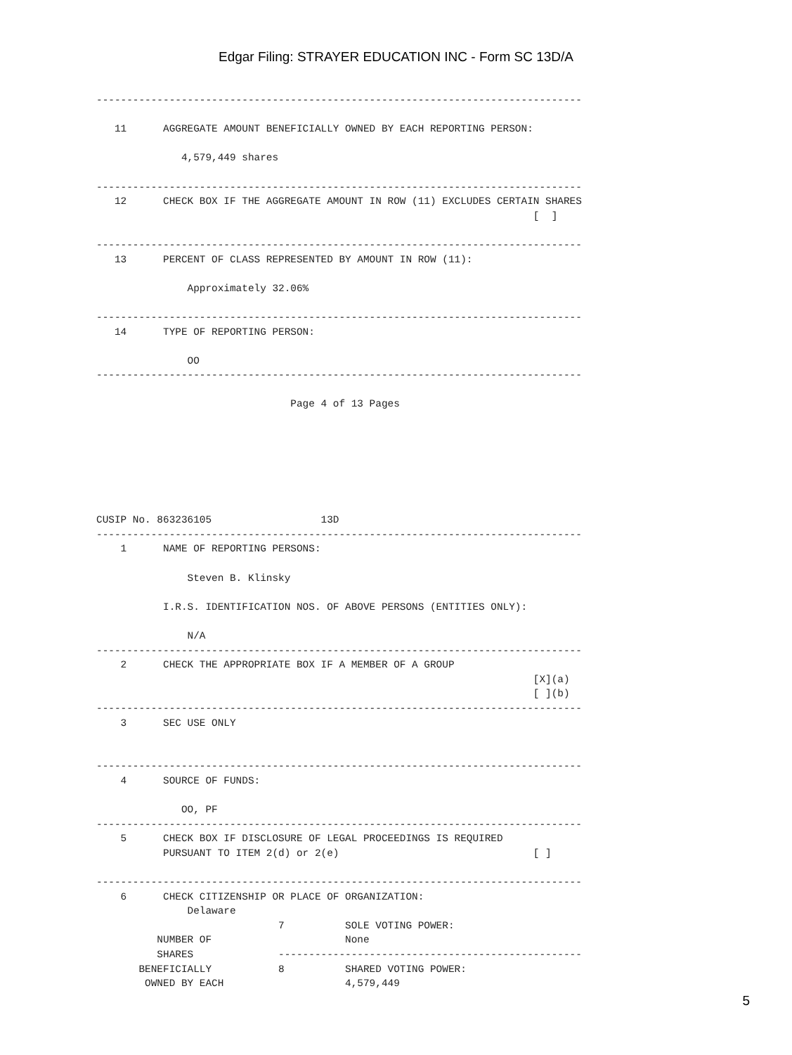Edgar Filing: STRAYER EDUCATION INC - Form SC 13D/A
--------------------------------------------------------------------------------

   11      AGGREGATE AMOUNT BENEFICIALLY OWNED BY EACH REPORTING PERSON:

              4,579,449 shares

--------------------------------------------------------------------------------
   12      CHECK BOX IF THE AGGREGATE AMOUNT IN ROW (11) EXCLUDES CERTAIN SHARES
                                                                        [  ]

--------------------------------------------------------------------------------
   13      PERCENT OF CLASS REPRESENTED BY AMOUNT IN ROW (11):

               Approximately 32.06%

--------------------------------------------------------------------------------
   14      TYPE OF REPORTING PERSON:

               OO
--------------------------------------------------------------------------------

                                Page 4 of 13 Pages







CUSIP No. 863236105                  13D
--------------------------------------------------------------------------------
    1      NAME OF REPORTING PERSONS:

               Steven B. Klinsky

           I.R.S. IDENTIFICATION NOS. OF ABOVE PERSONS (ENTITIES ONLY):

               N/A
--------------------------------------------------------------------------------
    2      CHECK THE APPROPRIATE BOX IF A MEMBER OF A GROUP
                                                                        [X](a)
                                                                        [ ](b)
--------------------------------------------------------------------------------
    3      SEC USE ONLY


--------------------------------------------------------------------------------
    4      SOURCE OF FUNDS:

              OO, PF
--------------------------------------------------------------------------------
    5      CHECK BOX IF DISCLOSURE OF LEGAL PROCEEDINGS IS REQUIRED
           PURSUANT TO ITEM 2(d) or 2(e)                                [ ]

--------------------------------------------------------------------------------
    6      CHECK CITIZENSHIP OR PLACE OF ORGANIZATION:
               Delaware
                              7          SOLE VOTING POWER:
          NUMBER OF                      None
          SHARES              --------------------------------------------------
       BENEFICIALLY           8          SHARED VOTING POWER:
        OWNED BY EACH                    4,579,449
5